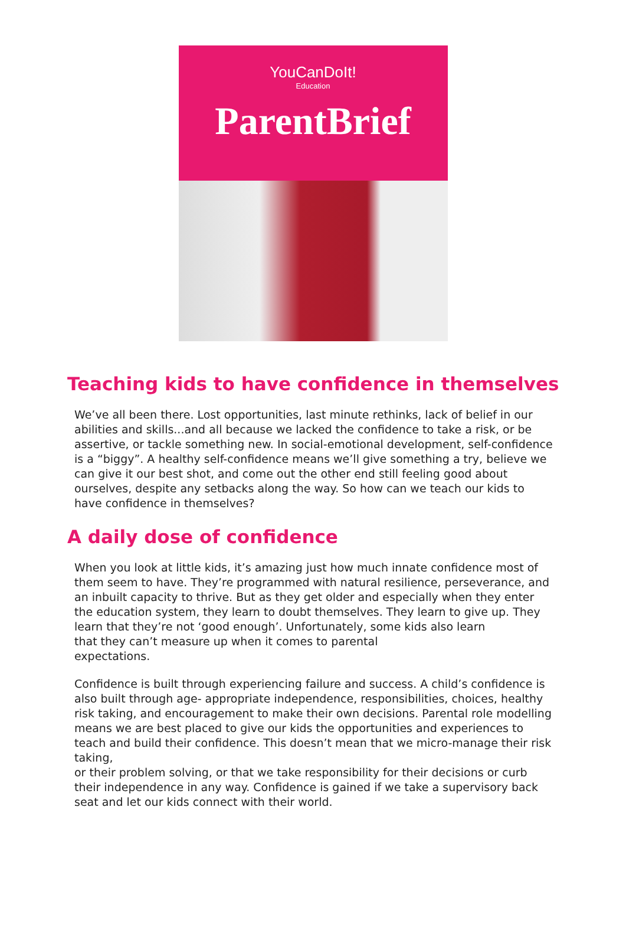YouCanDoIt!
Education
ParentBrief
Teaching kids to have confidence in themselves
We’ve all been there. Lost opportunities, last minute rethinks, lack of belief in our abilities and skills...and all because we lacked the confidence to take a risk, or be assertive, or tackle something new. In social-emotional development, self-confidence is a “biggy”. A healthy self-confidence means we’ll give something a try, believe we can give it our best shot, and come out the other end still feeling good about ourselves, despite any setbacks along the way. So how can we teach our kids to have confidence in themselves?
A daily dose of confidence
When you look at little kids, it’s amazing just how much innate confidence most of them seem to have. They’re programmed with natural resilience, perseverance, and an inbuilt capacity to thrive. But as they get older and especially when they enter the education system, they learn to doubt themselves. They learn to give up. They learn that they’re not ‘good enough’. Unfortunately, some kids also learn
that they can’t measure up when it comes to parental
expectations.
Confidence is built through experiencing failure and success. A child’s confidence is also built through age- appropriate independence, responsibilities, choices, healthy risk taking, and encouragement to make their own decisions. Parental role modelling means we are best placed to give our kids the opportunities and experiences to teach and build their confidence. This doesn’t mean that we micro-manage their risk taking,
or their problem solving, or that we take responsibility for their decisions or curb their independence in any way. Confidence is gained if we take a supervisory back seat and let our kids connect with their world.